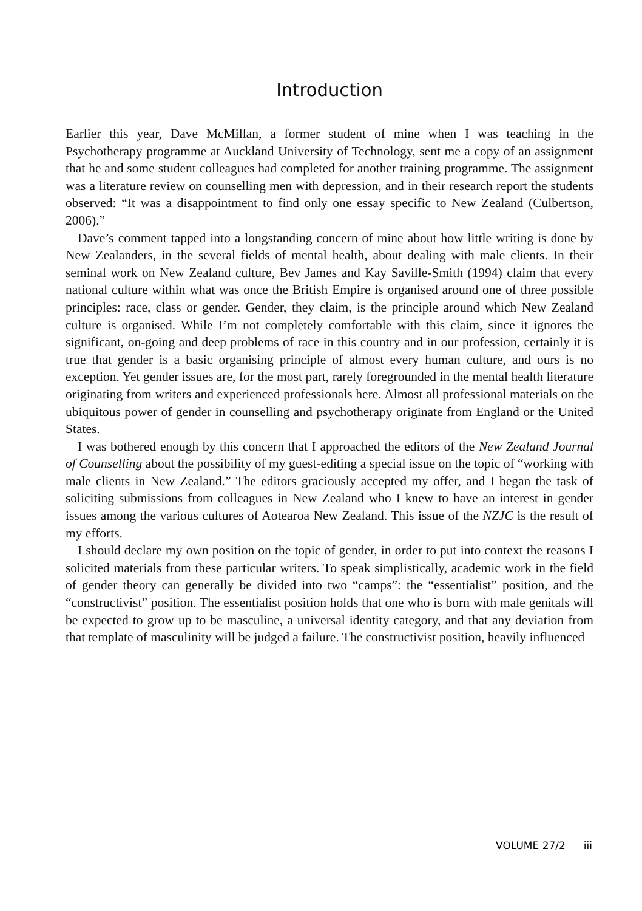Introduction
Earlier this year, Dave McMillan, a former student of mine when I was teaching in the Psychotherapy programme at Auckland University of Technology, sent me a copy of an assignment that he and some student colleagues had completed for another training programme. The assignment was a literature review on counselling men with depression, and in their research report the students observed: “It was a disappointment to find only one essay specific to New Zealand (Culbertson, 2006).”
Dave’s comment tapped into a longstanding concern of mine about how little writing is done by New Zealanders, in the several fields of mental health, about dealing with male clients. In their seminal work on New Zealand culture, Bev James and Kay Saville-Smith (1994) claim that every national culture within what was once the British Empire is organised around one of three possible principles: race, class or gender. Gender, they claim, is the principle around which New Zealand culture is organised. While I’m not completely comfortable with this claim, since it ignores the significant, on-going and deep problems of race in this country and in our profession, certainly it is true that gender is a basic organising principle of almost every human culture, and ours is no exception. Yet gender issues are, for the most part, rarely foregrounded in the mental health literature originating from writers and experienced professionals here. Almost all professional materials on the ubiquitous power of gender in counselling and psychotherapy originate from England or the United States.
I was bothered enough by this concern that I approached the editors of the New Zealand Journal of Counselling about the possibility of my guest-editing a special issue on the topic of “working with male clients in New Zealand.” The editors graciously accepted my offer, and I began the task of soliciting submissions from colleagues in New Zealand who I knew to have an interest in gender issues among the various cultures of Aotearoa New Zealand. This issue of the NZJC is the result of my efforts.
I should declare my own position on the topic of gender, in order to put into context the reasons I solicited materials from these particular writers. To speak simplistically, academic work in the field of gender theory can generally be divided into two “camps”: the “essentialist” position, and the “constructivist” position. The essentialist position holds that one who is born with male genitals will be expected to grow up to be masculine, a universal identity category, and that any deviation from that template of masculinity will be judged a failure. The constructivist position, heavily influenced
VOLUME 27/2 iii